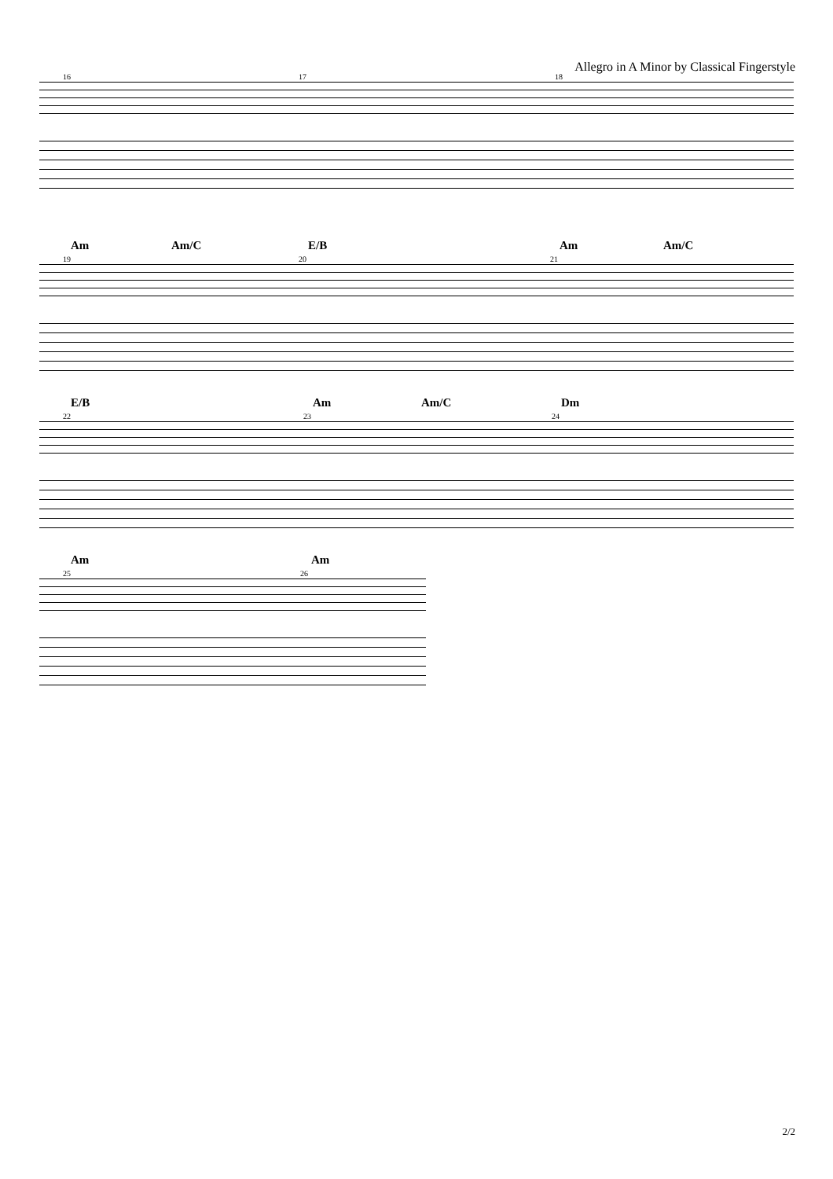Allegro in A Minor by Classical Fingerstyle
16 17 18
Am Am/C E/B Am Am/C
19 20 21
E/B Am Am/C Dm
22 23 24
Am Am
25 26
2/2